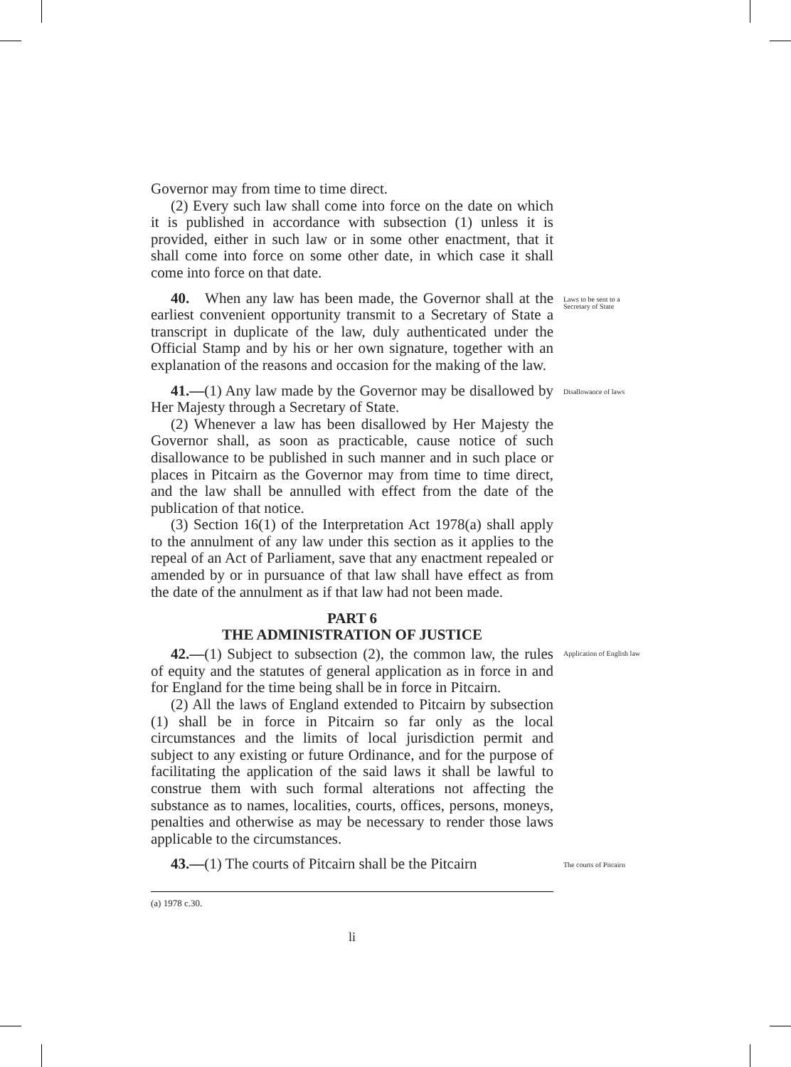Governor may from time to time direct.
(2) Every such law shall come into force on the date on which it is published in accordance with subsection (1) unless it is provided, either in such law or in some other enactment, that it shall come into force on some other date, in which case it shall come into force on that date.
40. When any law has been made, the Governor shall at the earliest convenient opportunity transmit to a Secretary of State a transcript in duplicate of the law, duly authenticated under the Official Stamp and by his or her own signature, together with an explanation of the reasons and occasion for the making of the law.
Laws to be sent to a Secretary of State
41.—(1) Any law made by the Governor may be disallowed by Her Majesty through a Secretary of State.
Disallowance of laws
(2) Whenever a law has been disallowed by Her Majesty the Governor shall, as soon as practicable, cause notice of such disallowance to be published in such manner and in such place or places in Pitcairn as the Governor may from time to time direct, and the law shall be annulled with effect from the date of the publication of that notice.
(3) Section 16(1) of the Interpretation Act 1978(a) shall apply to the annulment of any law under this section as it applies to the repeal of an Act of Parliament, save that any enactment repealed or amended by or in pursuance of that law shall have effect as from the date of the annulment as if that law had not been made.
PART 6
THE ADMINISTRATION OF JUSTICE
42.—(1) Subject to subsection (2), the common law, the rules of equity and the statutes of general application as in force in and for England for the time being shall be in force in Pitcairn.
Application of English law
(2) All the laws of England extended to Pitcairn by subsection (1) shall be in force in Pitcairn so far only as the local circumstances and the limits of local jurisdiction permit and subject to any existing or future Ordinance, and for the purpose of facilitating the application of the said laws it shall be lawful to construe them with such formal alterations not affecting the substance as to names, localities, courts, offices, persons, moneys, penalties and otherwise as may be necessary to render those laws applicable to the circumstances.
43.—(1) The courts of Pitcairn shall be the Pitcairn
The courts of Pitcairn
(a) 1978 c.30.
li